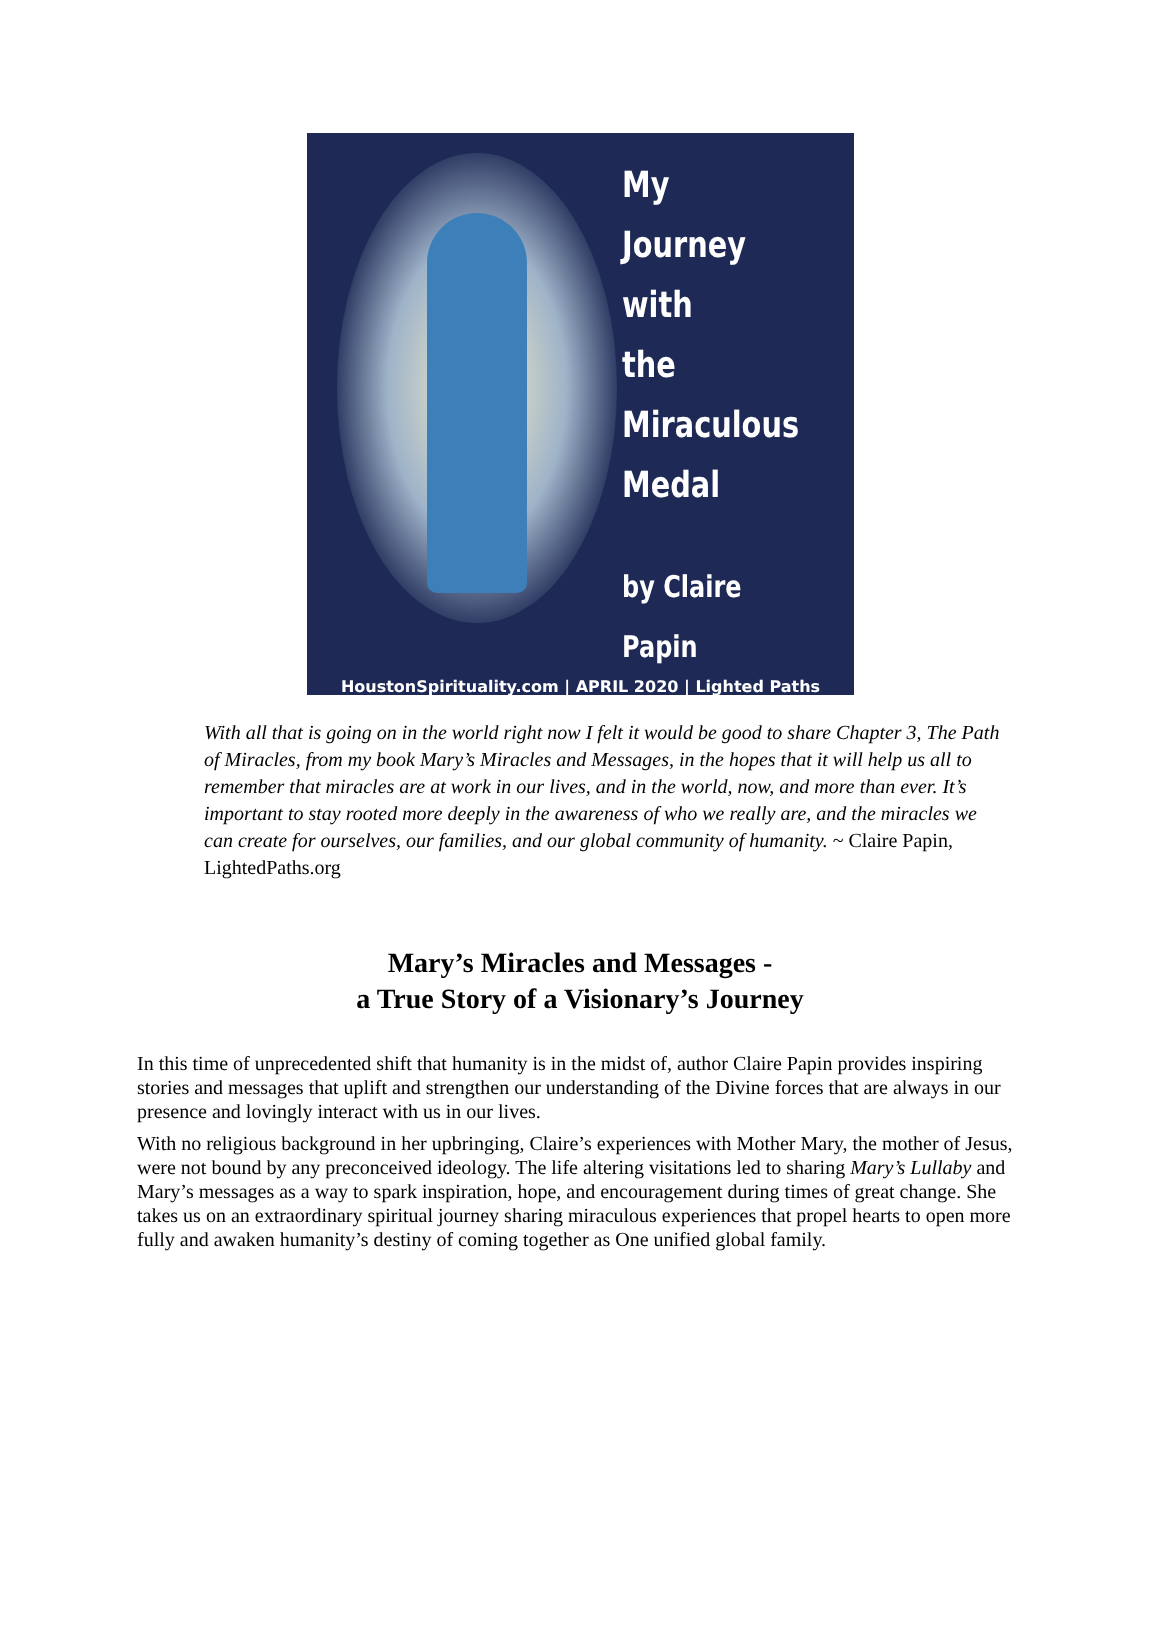My
Journey
with
the
Miraculous
Medal
by Claire Papin
HoustonSpirituality.com | APRIL 2020 | Lighted Paths
With all that is going on in the world right now I felt it would be good to share Chapter 3, The Path of Miracles, from my book Mary’s Miracles and Messages, in the hopes that it will help us all to remember that miracles are at work in our lives, and in the world, now, and more than ever. It’s important to stay rooted more deeply in the awareness of who we really are, and the miracles we can create for ourselves, our families, and our global community of humanity. ~ Claire Papin, LightedPaths.org
Mary’s Miracles and Messages -
a True Story of a Visionary’s Journey
In this time of unprecedented shift that humanity is in the midst of, author Claire Papin provides inspiring stories and messages that uplift and strengthen our understanding of the Divine forces that are always in our presence and lovingly interact with us in our lives.
With no religious background in her upbringing, Claire’s experiences with Mother Mary, the mother of Jesus, were not bound by any preconceived ideology. The life altering visitations led to sharing Mary’s Lullaby and Mary’s messages as a way to spark inspiration, hope, and encouragement during times of great change. She takes us on an extraordinary spiritual journey sharing miraculous experiences that propel hearts to open more fully and awaken humanity’s destiny of coming together as One unified global family.